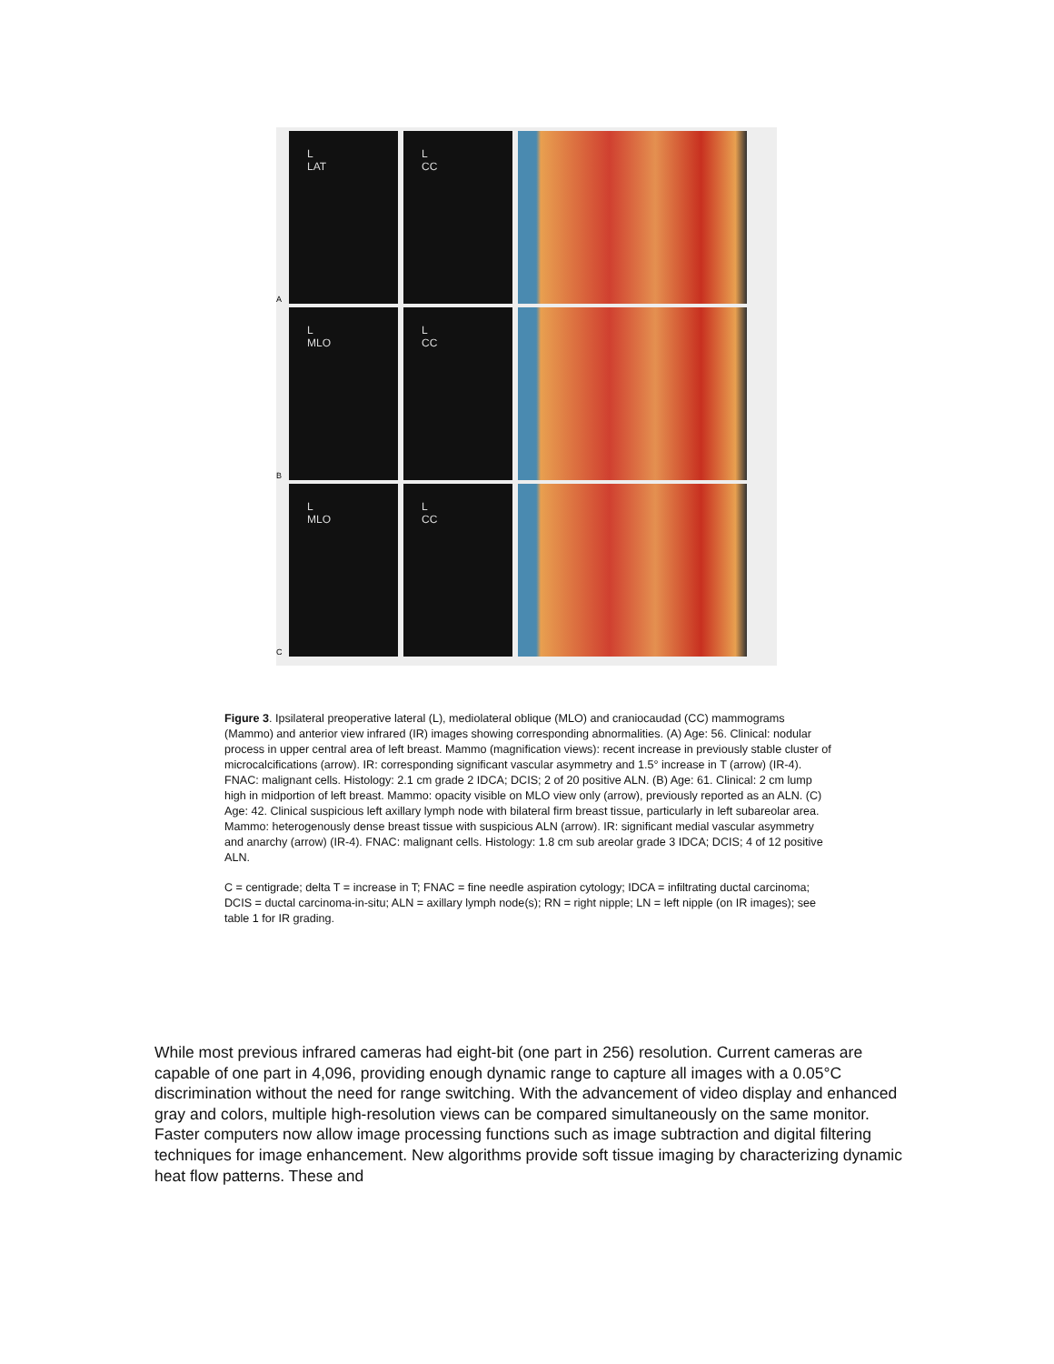A
L
LAT
L
CC
B
L
MLO
L
CC
C
L
MLO
L
CC
Figure 3. Ipsilateral preoperative lateral (L), mediolateral oblique (MLO) and craniocaudad (CC) mammograms (Mammo) and anterior view infrared (IR) images showing corresponding abnormalities. (A) Age: 56. Clinical: nodular process in upper central area of left breast. Mammo (magnification views): recent increase in previously stable cluster of microcalcifications (arrow). IR: corresponding significant vascular asymmetry and 1.5° increase in T (arrow) (IR-4). FNAC: malignant cells. Histology: 2.1 cm grade 2 IDCA; DCIS; 2 of 20 positive ALN. (B) Age: 61. Clinical: 2 cm lump high in midportion of left breast. Mammo: opacity visible on MLO view only (arrow), previously reported as an ALN. (C) Age: 42. Clinical suspicious left axillary lymph node with bilateral firm breast tissue, particularly in left subareolar area. Mammo: heterogenously dense breast tissue with suspicious ALN (arrow). IR: significant medial vascular asymmetry and anarchy (arrow) (IR-4). FNAC: malignant cells. Histology: 1.8 cm sub areolar grade 3 IDCA; DCIS; 4 of 12 positive ALN.
C = centigrade; delta T = increase in T; FNAC = fine needle aspiration cytology; IDCA = infiltrating ductal carcinoma; DCIS = ductal carcinoma-in-situ; ALN = axillary lymph node(s); RN = right nipple; LN = left nipple (on IR images); see table 1 for IR grading.
While most previous infrared cameras had eight-bit (one part in 256) resolution. Current cameras are capable of one part in 4,096, providing enough dynamic range to capture all images with a 0.05°C discrimination without the need for range switching. With the advancement of video display and enhanced gray and colors, multiple high-resolution views can be compared simultaneously on the same monitor. Faster computers now allow image processing functions such as image subtraction and digital filtering techniques for image enhancement. New algorithms provide soft tissue imaging by characterizing dynamic heat flow patterns. These and